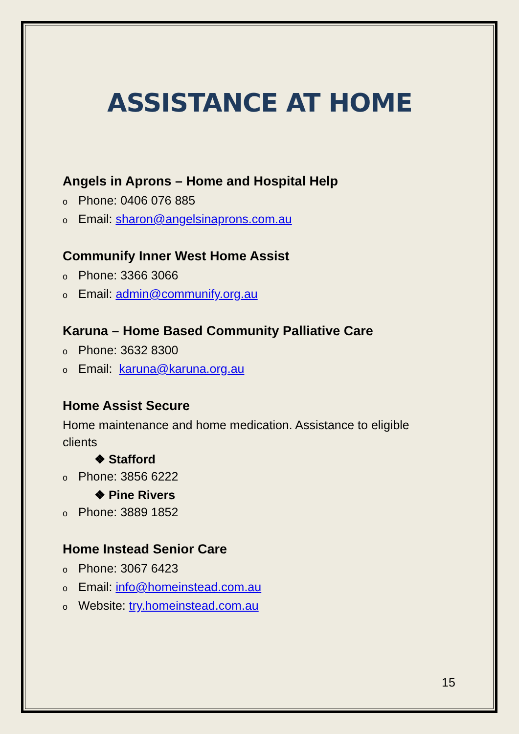ASSISTANCE AT HOME
Angels in Aprons – Home and Hospital Help
o Phone: 0406 076 885
o Email: sharon@angelsinaprons.com.au
Communify Inner West Home Assist
o Phone: 3366 3066
o Email: admin@communify.org.au
Karuna – Home Based Community Palliative Care
o Phone: 3632 8300
o Email: karuna@karuna.org.au
Home Assist Secure
Home maintenance and home medication. Assistance to eligible clients
❖ Stafford
o Phone: 3856 6222
❖ Pine Rivers
o Phone: 3889 1852
Home Instead Senior Care
o Phone: 3067 6423
o Email: info@homeinstead.com.au
o Website: try.homeinstead.com.au
15